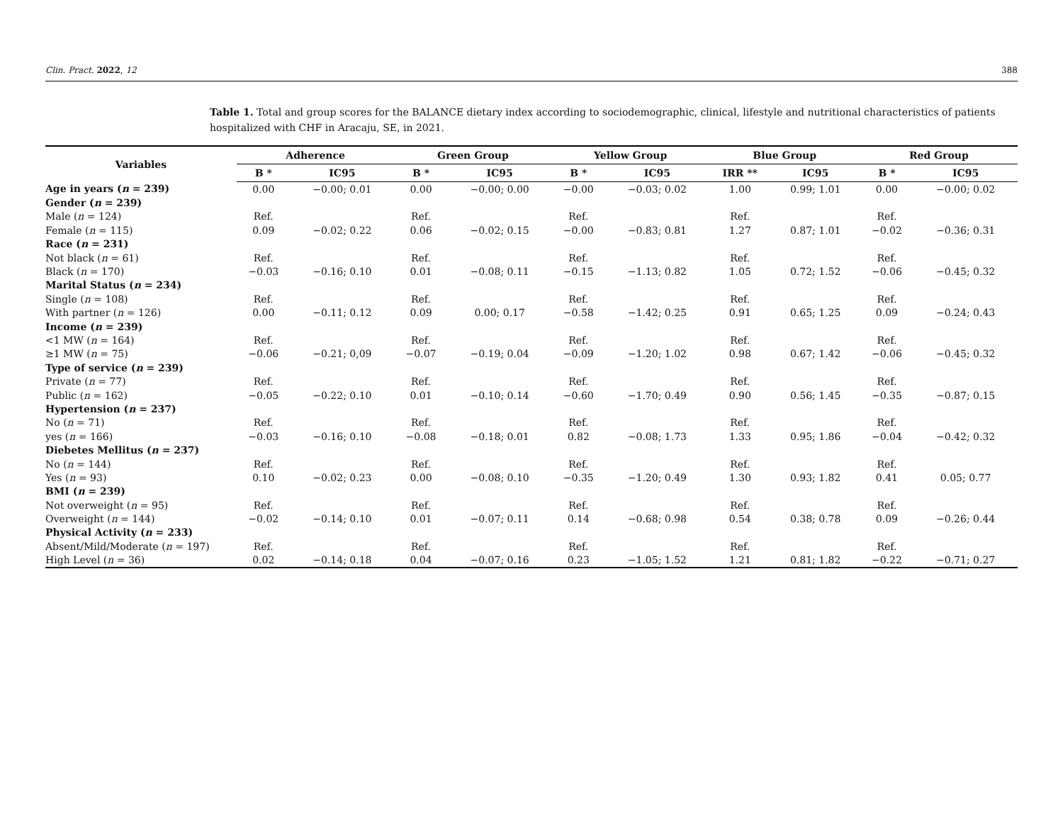Clin. Pract. 2022, 12 388
Table 1. Total and group scores for the BALANCE dietary index according to sociodemographic, clinical, lifestyle and nutritional characteristics of patients hospitalized with CHF in Aracaju, SE, in 2021.
| Variables | Adherence | | Green Group | | Yellow Group | | Blue Group | | Red Group | |
| --- | --- | --- | --- | --- | --- | --- | --- | --- | --- | --- |
| | B * | IC95 | B * | IC95 | B * | IC95 | IRR ** | IC95 | B * | IC95 |
| Age in years ( n = 239) | 0.00 | −0.00; 0.01 | 0.00 | −0.00; 0.00 | −0.00 | −0.03; 0.02 | 1.00 | 0.99; 1.01 | 0.00 | −0.00; 0.02 |
| Gender ( n = 239) | | | | | | | | | | |
| Male ( n = 124) | Ref. | | Ref. | | Ref. | | Ref. | | Ref. | |
| Female ( n = 115) | 0.09 | −0.02; 0.22 | 0.06 | −0.02; 0.15 | −0.00 | −0.83; 0.81 | 1.27 | 0.87; 1.01 | −0.02 | −0.36; 0.31 |
| Race ( n = 231) | | | | | | | | | | |
| Not black ( n = 61) | Ref. | | Ref. | | Ref. | | Ref. | | Ref. | |
| Black ( n = 170) | −0.03 | −0.16; 0.10 | 0.01 | −0.08; 0.11 | −0.15 | −1.13; 0.82 | 1.05 | 0.72; 1.52 | −0.06 | −0.45; 0.32 |
| Marital Status ( n = 234) | | | | | | | | | | |
| Single ( n = 108) | Ref. | | Ref. | | Ref. | | Ref. | | Ref. | |
| With partner ( n = 126) | 0.00 | −0.11; 0.12 | 0.09 | 0.00; 0.17 | −0.58 | −1.42; 0.25 | 0.91 | 0.65; 1.25 | 0.09 | −0.24; 0.43 |
| Income ( n = 239) | | | | | | | | | | |
| <1 MW ( n = 164) | Ref. | | Ref. | | Ref. | | Ref. | | Ref. | |
| ≥1 MW ( n = 75) | −0.06 | −0.21; 0,09 | −0.07 | −0.19; 0.04 | −0.09 | −1.20; 1.02 | 0.98 | 0.67; 1.42 | −0.06 | −0.45; 0.32 |
| Type of service ( n = 239) | | | | | | | | | | |
| Private ( n = 77) | Ref. | | Ref. | | Ref. | | Ref. | | Ref. | |
| Public ( n = 162) | −0.05 | −0.22; 0.10 | 0.01 | −0.10; 0.14 | −0.60 | −1.70; 0.49 | 0.90 | 0.56; 1.45 | −0.35 | −0.87; 0.15 |
| Hypertension ( n = 237) | | | | | | | | | | |
| No ( n = 71) | Ref. | | Ref. | | Ref. | | Ref. | | Ref. | |
| yes ( n = 166) | −0.03 | −0.16; 0.10 | −0.08 | −0.18; 0.01 | 0.82 | −0.08; 1.73 | 1.33 | 0.95; 1.86 | −0.04 | −0.42; 0.32 |
| Diebetes Mellitus ( n = 237) | | | | | | | | | | |
| No ( n = 144) | Ref. | | Ref. | | Ref. | | Ref. | | Ref. | |
| Yes ( n = 93) | 0.10 | −0.02; 0.23 | 0.00 | −0.08; 0.10 | −0.35 | −1.20; 0.49 | 1.30 | 0.93; 1.82 | 0.41 | 0.05; 0.77 |
| BMI ( n = 239) | | | | | | | | | | |
| Not overweight ( n = 95) | Ref. | | Ref. | | Ref. | | Ref. | | Ref. | |
| Overweight ( n = 144) | −0.02 | −0.14; 0.10 | 0.01 | −0.07; 0.11 | 0.14 | −0.68; 0.98 | 0.54 | 0.38; 0.78 | 0.09 | −0.26; 0.44 |
| Physical Activity ( n = 233) | | | | | | | | | | |
| Absent/Mild/Moderate ( n = 197) | Ref. | | Ref. | | Ref. | | Ref. | | Ref. | |
| High Level ( n = 36) | 0.02 | −0.14; 0.18 | 0.04 | −0.07; 0.16 | 0.23 | −1.05; 1.52 | 1.21 | 0.81; 1.82 | −0.22 | −0.71; 0.27 |